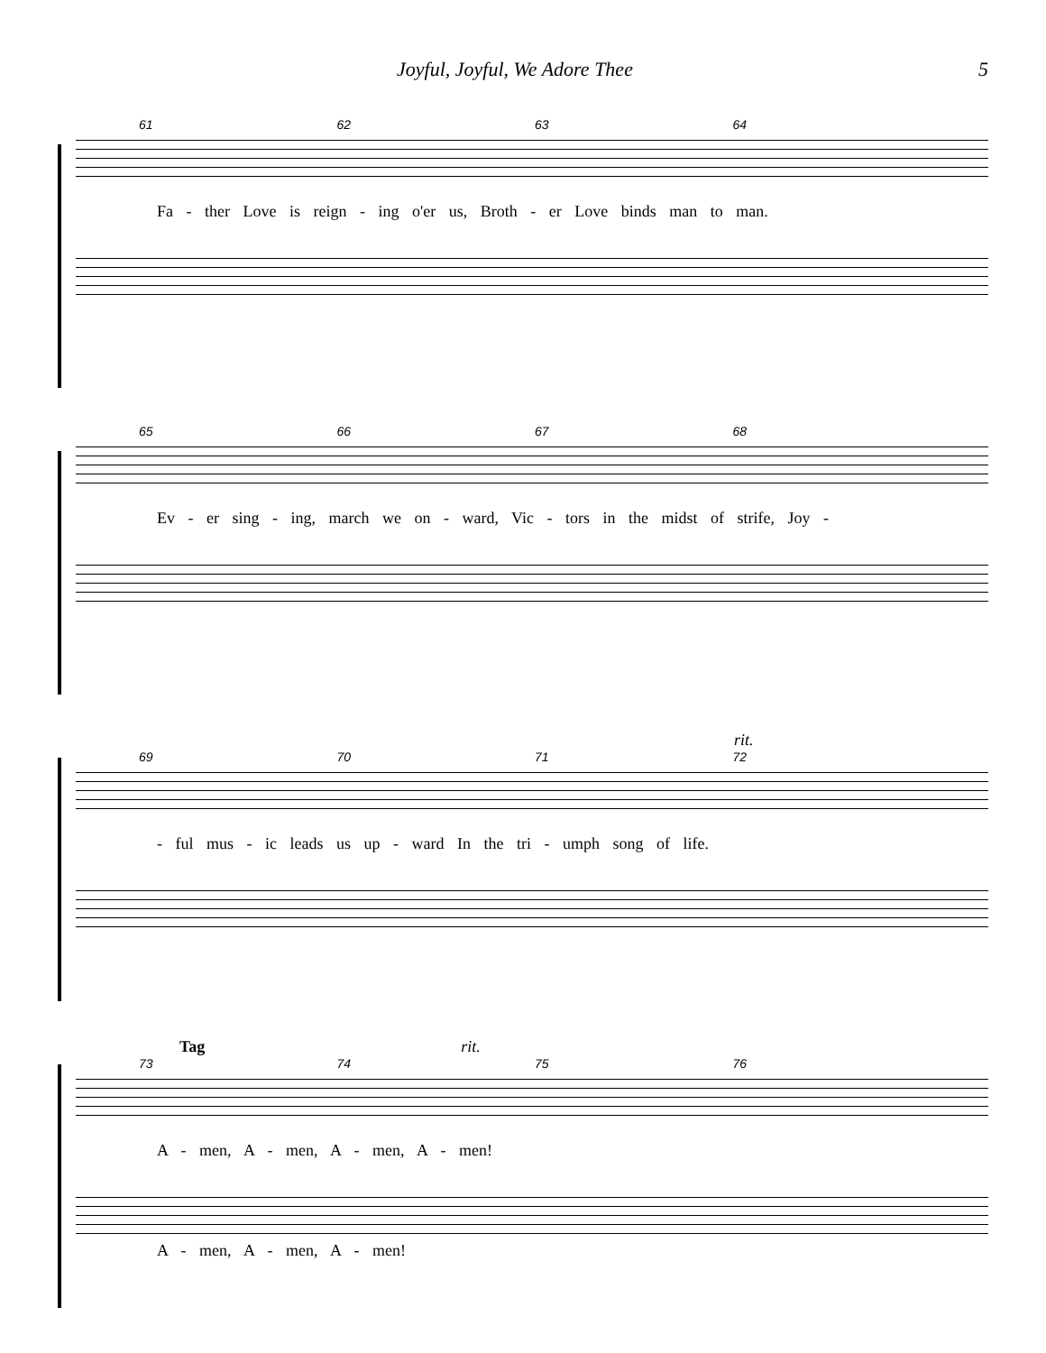Joyful, Joyful, We Adore Thee 5
61 62 63 64
Fa - ther Love is reign - ing o'er us, Broth - er Love binds man to man.
65 66 67 68
Ev - er sing - ing, march we on - ward, Vic - tors in the midst of strife, Joy -
rit.
69 70 71 72
- ful mus - ic leads us up - ward In the tri - umph song of life.
Tag rit.
73 74 75 76
A - men, A - men, A - men, A - men!
A - men, A - men, A - men!